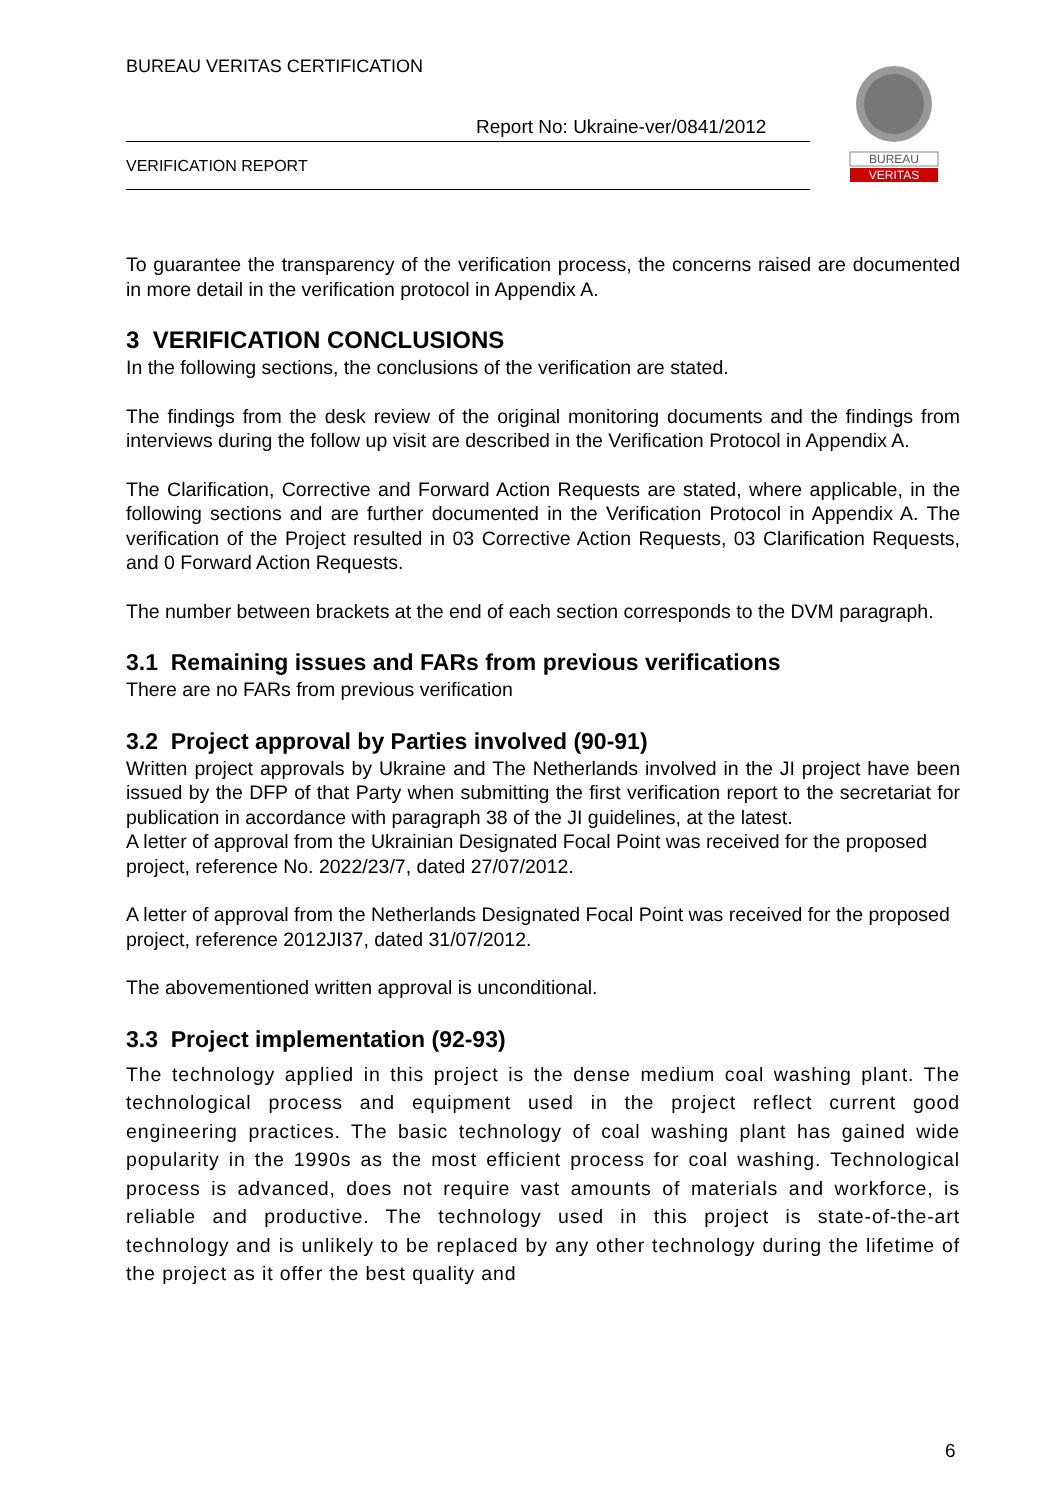BUREAU VERITAS CERTIFICATION
Report No: Ukraine-ver/0841/2012
VERIFICATION REPORT
BUREAU
VERITAS
To guarantee the transparency of the verification process, the concerns raised are documented in more detail in the verification protocol in Appendix A.
3 VERIFICATION CONCLUSIONS
In the following sections, the conclusions of the verification are stated.
The findings from the desk review of the original monitoring documents and the findings from interviews during the follow up visit are described in the Verification Protocol in Appendix A.
The Clarification, Corrective and Forward Action Requests are stated, where applicable, in the following sections and are further documented in the Verification Protocol in Appendix A. The verification of the Project resulted in 03 Corrective Action Requests, 03 Clarification Requests, and 0 Forward Action Requests.
The number between brackets at the end of each section corresponds to the DVM paragraph.
3.1 Remaining issues and FARs from previous verifications
There are no FARs from previous verification
3.2 Project approval by Parties involved (90-91)
Written project approvals by Ukraine and The Netherlands involved in the JI project have been issued by the DFP of that Party when submitting the first verification report to the secretariat for publication in accordance with paragraph 38 of the JI guidelines, at the latest.
A letter of approval from the Ukrainian Designated Focal Point was received for the proposed project, reference No. 2022/23/7, dated 27/07/2012.
A letter of approval from the Netherlands Designated Focal Point was received for the proposed project, reference 2012JI37, dated 31/07/2012.
The abovementioned written approval is unconditional.
3.3 Project implementation (92-93)
The technology applied in this project is the dense medium coal washing plant. The technological process and equipment used in the project reflect current good engineering practices. The basic technology of coal washing plant has gained wide popularity in the 1990s as the most efficient process for coal washing. Technological process is advanced, does not require vast amounts of materials and workforce, is reliable and productive. The technology used in this project is state-of-the-art technology and is unlikely to be replaced by any other technology during the lifetime of the project as it offer the best quality and
6